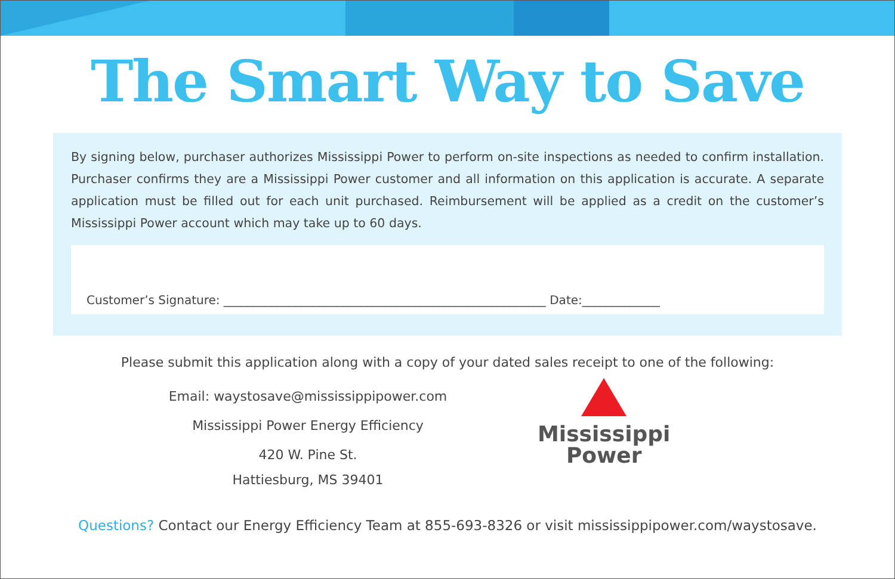The Smart Way to Save
By signing below, purchaser authorizes Mississippi Power to perform on-site inspections as needed to confirm installation. Purchaser confirms they are a Mississippi Power customer and all information on this application is accurate. A separate application must be filled out for each unit purchased. Reimbursement will be applied as a credit on the customer’s Mississippi Power account which may take up to 60 days.
Customer’s Signature: ______________________________________________________ Date:_____________
Please submit this application along with a copy of your dated sales receipt to one of the following:
Email: waystosave@mississippipower.com
Mississippi Power Energy Efficiency
420 W. Pine St.
Hattiesburg, MS 39401
Mississippi
Power
Questions? Contact our Energy Efficiency Team at 855-693-8326 or visit mississippipower.com/waystosave.